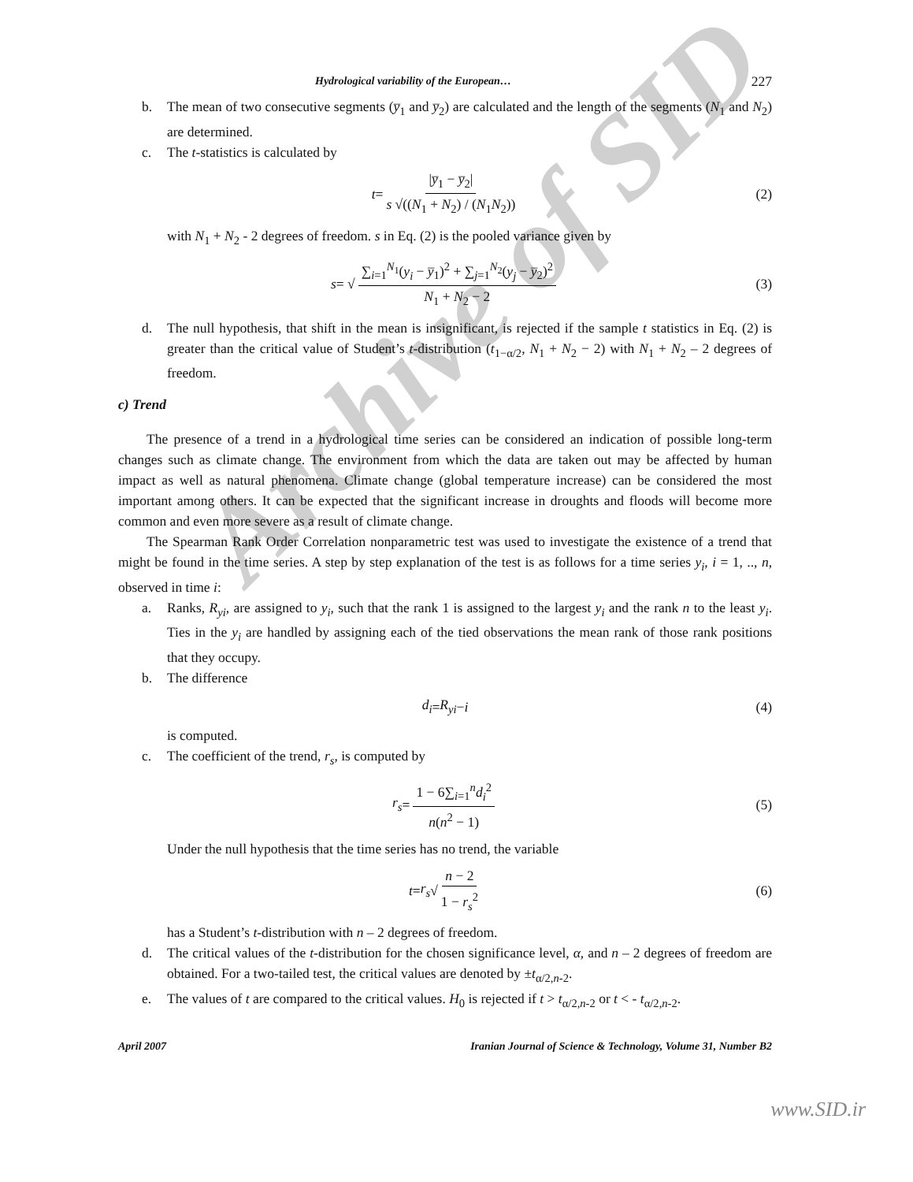Archive of SID
Hydrological variability of the European… 227
b. The mean of two consecutive segments (y̅<sub>1</sub> and y̅<sub>2</sub>) are calculated and the length of the segments (N<sub>1</sub> and N<sub>2</sub>) are determined.
c. The t-statistics is calculated by
t = |y̅<sub>1</sub> − y̅<sub>2</sub>| s √((N<sub>1</sub> + N<sub>2</sub>) / (N<sub>1</sub>N<sub>2</sub>)) (2)
with N<sub>1</sub> + N<sub>2</sub> - 2 degrees of freedom. s in Eq. (2) is the pooled variance given by
s = √ ∑<sub>i=1</sub><sup>N<sub>1</sub></sup>(y<sub>i</sub> − y̅<sub>1</sub>)<sup>2</sup> + ∑<sub>j=1</sub><sup>N<sub>2</sub></sup>(y<sub>j</sub> − y̅<sub>2</sub>)<sup>2</sup> N<sub>1</sub> + N<sub>2</sub> − 2 (3)
d. The null hypothesis, that shift in the mean is insignificant, is rejected if the sample t statistics in Eq. (2) is greater than the critical value of Student’s t-distribution (t<sub>1−α/2</sub>, N<sub>1</sub> + N<sub>2</sub> − 2) with N<sub>1</sub> + N<sub>2</sub> – 2 degrees of freedom.
c) Trend
The presence of a trend in a hydrological time series can be considered an indication of possible long-term changes such as climate change. The environment from which the data are taken out may be affected by human impact as well as natural phenomena. Climate change (global temperature increase) can be considered the most important among others. It can be expected that the significant increase in droughts and floods will become more common and even more severe as a result of climate change.
The Spearman Rank Order Correlation nonparametric test was used to investigate the existence of a trend that might be found in the time series. A step by step explanation of the test is as follows for a time series y<sub>i</sub>, i = 1, .., n, observed in time i:
a. Ranks, R<sub>yi</sub>, are assigned to y<sub>i</sub>, such that the rank 1 is assigned to the largest y<sub>i</sub> and the rank n to the least y<sub>i</sub>. Ties in the y<sub>i</sub> are handled by assigning each of the tied observations the mean rank of those rank positions that they occupy.
b. The difference
d<sub>i</sub> = R<sub>yi</sub> − i (4)
is computed.
c. The coefficient of the trend, r<sub>s</sub>, is computed by
r<sub>s</sub> = 1 − 6∑<sub>i=1</sub><sup>n</sup>d<sub>i</sub><sup>2</sup> n(n<sup>2</sup> − 1) (5)
Under the null hypothesis that the time series has no trend, the variable
t = r<sub>s</sub> √ n − 2 1 − r<sub>s</sub><sup>2</sup> (6)
has a Student’s t-distribution with n – 2 degrees of freedom.
d. The critical values of the t-distribution for the chosen significance level, α, and n – 2 degrees of freedom are obtained. For a two-tailed test, the critical values are denoted by ±t<sub>α/2,n-2</sub>.
e. The values of t are compared to the critical values. H<sub>0</sub> is rejected if t > t<sub>α/2,n-2</sub> or t < - t<sub>α/2,n-2</sub>.
April 2007 Iranian Journal of Science & Technology, Volume 31, Number B2
www.SID.ir